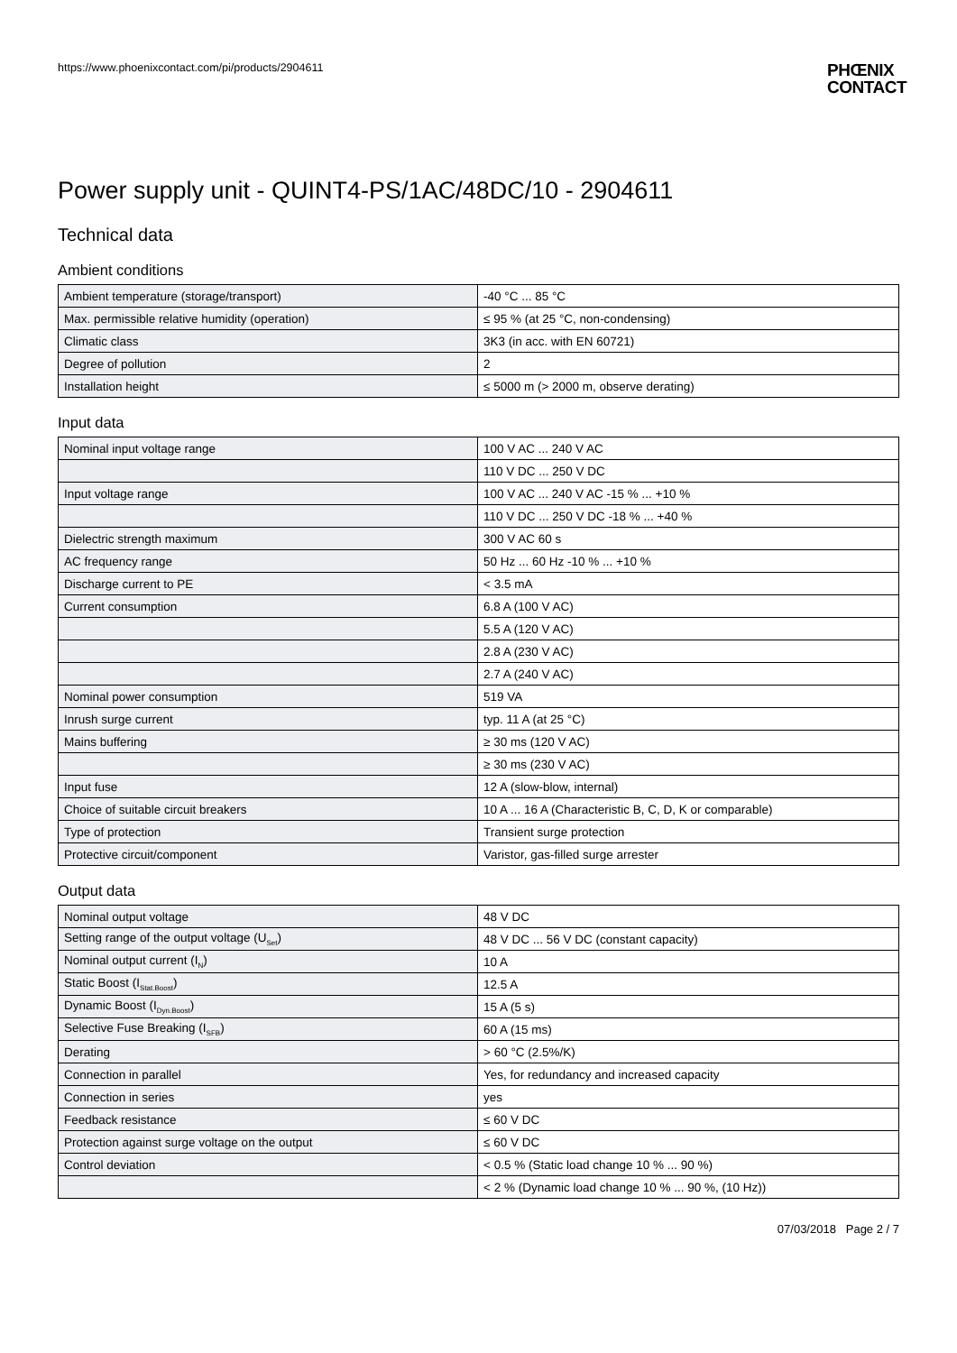https://www.phoenixcontact.com/pi/products/2904611
PHŒNIX
CONTACT
Power supply unit - QUINT4-PS/1AC/48DC/10 - 2904611
Technical data
Ambient conditions
| Ambient temperature (storage/transport) | -40 °C ... 85 °C |
| Max. permissible relative humidity (operation) | ≤ 95 % (at 25 °C, non-condensing) |
| Climatic class | 3K3 (in acc. with EN 60721) |
| Degree of pollution | 2 |
| Installation height | ≤ 5000 m (> 2000 m, observe derating) |
Input data
| Nominal input voltage range | 100 V AC ... 240 V AC |
| | 110 V DC ... 250 V DC |
| Input voltage range | 100 V AC ... 240 V AC -15 % ... +10 % |
| | 110 V DC ... 250 V DC -18 % ... +40 % |
| Dielectric strength maximum | 300 V AC 60 s |
| AC frequency range | 50 Hz ... 60 Hz -10 % ... +10 % |
| Discharge current to PE | < 3.5 mA |
| Current consumption | 6.8 A (100 V AC) |
| | 5.5 A (120 V AC) |
| | 2.8 A (230 V AC) |
| | 2.7 A (240 V AC) |
| Nominal power consumption | 519 VA |
| Inrush surge current | typ. 11 A (at 25 °C) |
| Mains buffering | ≥ 30 ms (120 V AC) |
| | ≥ 30 ms (230 V AC) |
| Input fuse | 12 A (slow-blow, internal) |
| Choice of suitable circuit breakers | 10 A ... 16 A (Characteristic B, C, D, K or comparable) |
| Type of protection | Transient surge protection |
| Protective circuit/component | Varistor, gas-filled surge arrester |
Output data
| Nominal output voltage | 48 V DC |
| Setting range of the output voltage (U<sub>Set</sub>) | 48 V DC ... 56 V DC (constant capacity) |
| Nominal output current (I<sub>N</sub>) | 10 A |
| Static Boost (I<sub>Stat.Boost</sub>) | 12.5 A |
| Dynamic Boost (I<sub>Dyn.Boost</sub>) | 15 A (5 s) |
| Selective Fuse Breaking (I<sub>SFB</sub>) | 60 A (15 ms) |
| Derating | > 60 °C (2.5%/K) |
| Connection in parallel | Yes, for redundancy and increased capacity |
| Connection in series | yes |
| Feedback resistance | ≤ 60 V DC |
| Protection against surge voltage on the output | ≤ 60 V DC |
| Control deviation | < 0.5 % (Static load change 10 % ... 90 %) |
| | < 2 % (Dynamic load change 10 % ... 90 %, (10 Hz)) |
07/03/2018 Page 2 / 7